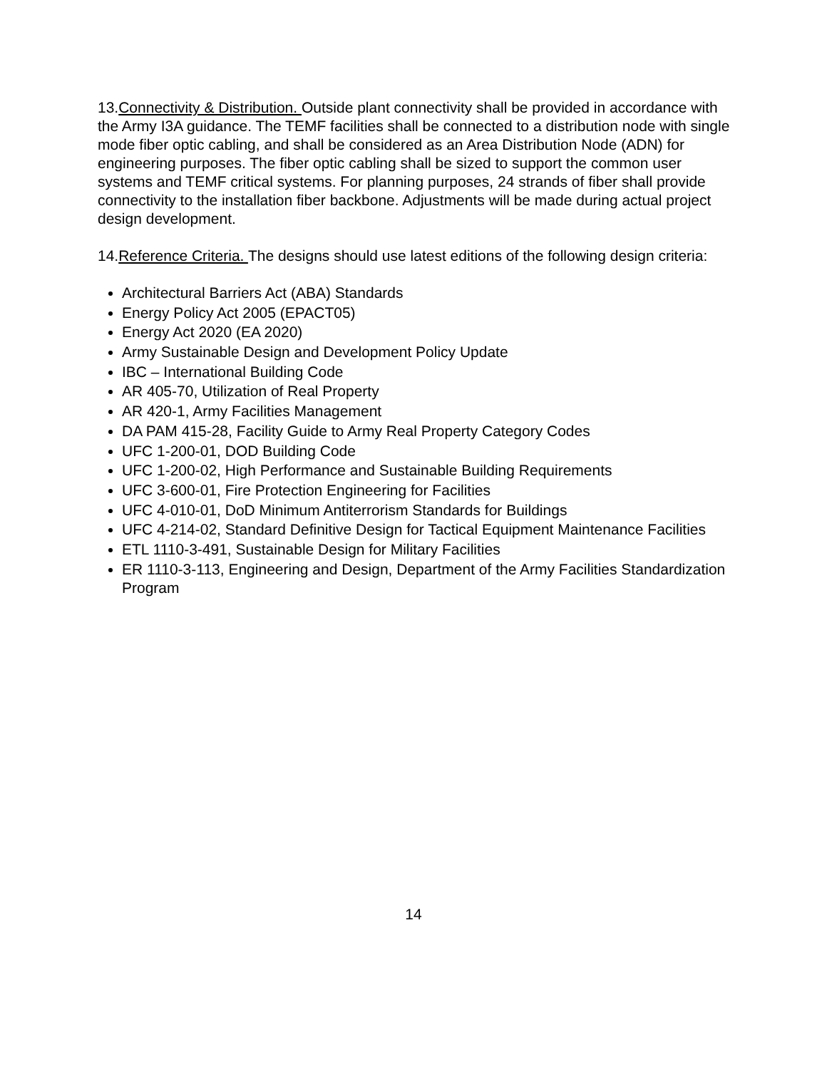13.Connectivity & Distribution. Outside plant connectivity shall be provided in accordance with the Army I3A guidance. The TEMF facilities shall be connected to a distribution node with single mode fiber optic cabling, and shall be considered as an Area Distribution Node (ADN) for engineering purposes. The fiber optic cabling shall be sized to support the common user systems and TEMF critical systems. For planning purposes, 24 strands of fiber shall provide connectivity to the installation fiber backbone. Adjustments will be made during actual project design development.
14.Reference Criteria. The designs should use latest editions of the following design criteria:
Architectural Barriers Act (ABA) Standards
Energy Policy Act 2005 (EPACT05)
Energy Act 2020 (EA 2020)
Army Sustainable Design and Development Policy Update
IBC – International Building Code
AR 405-70, Utilization of Real Property
AR 420-1, Army Facilities Management
DA PAM 415-28, Facility Guide to Army Real Property Category Codes
UFC 1-200-01, DOD Building Code
UFC 1-200-02, High Performance and Sustainable Building Requirements
UFC 3-600-01, Fire Protection Engineering for Facilities
UFC 4-010-01, DoD Minimum Antiterrorism Standards for Buildings
UFC 4-214-02, Standard Definitive Design for Tactical Equipment Maintenance Facilities
ETL 1110-3-491, Sustainable Design for Military Facilities
ER 1110-3-113, Engineering and Design, Department of the Army Facilities Standardization Program
14